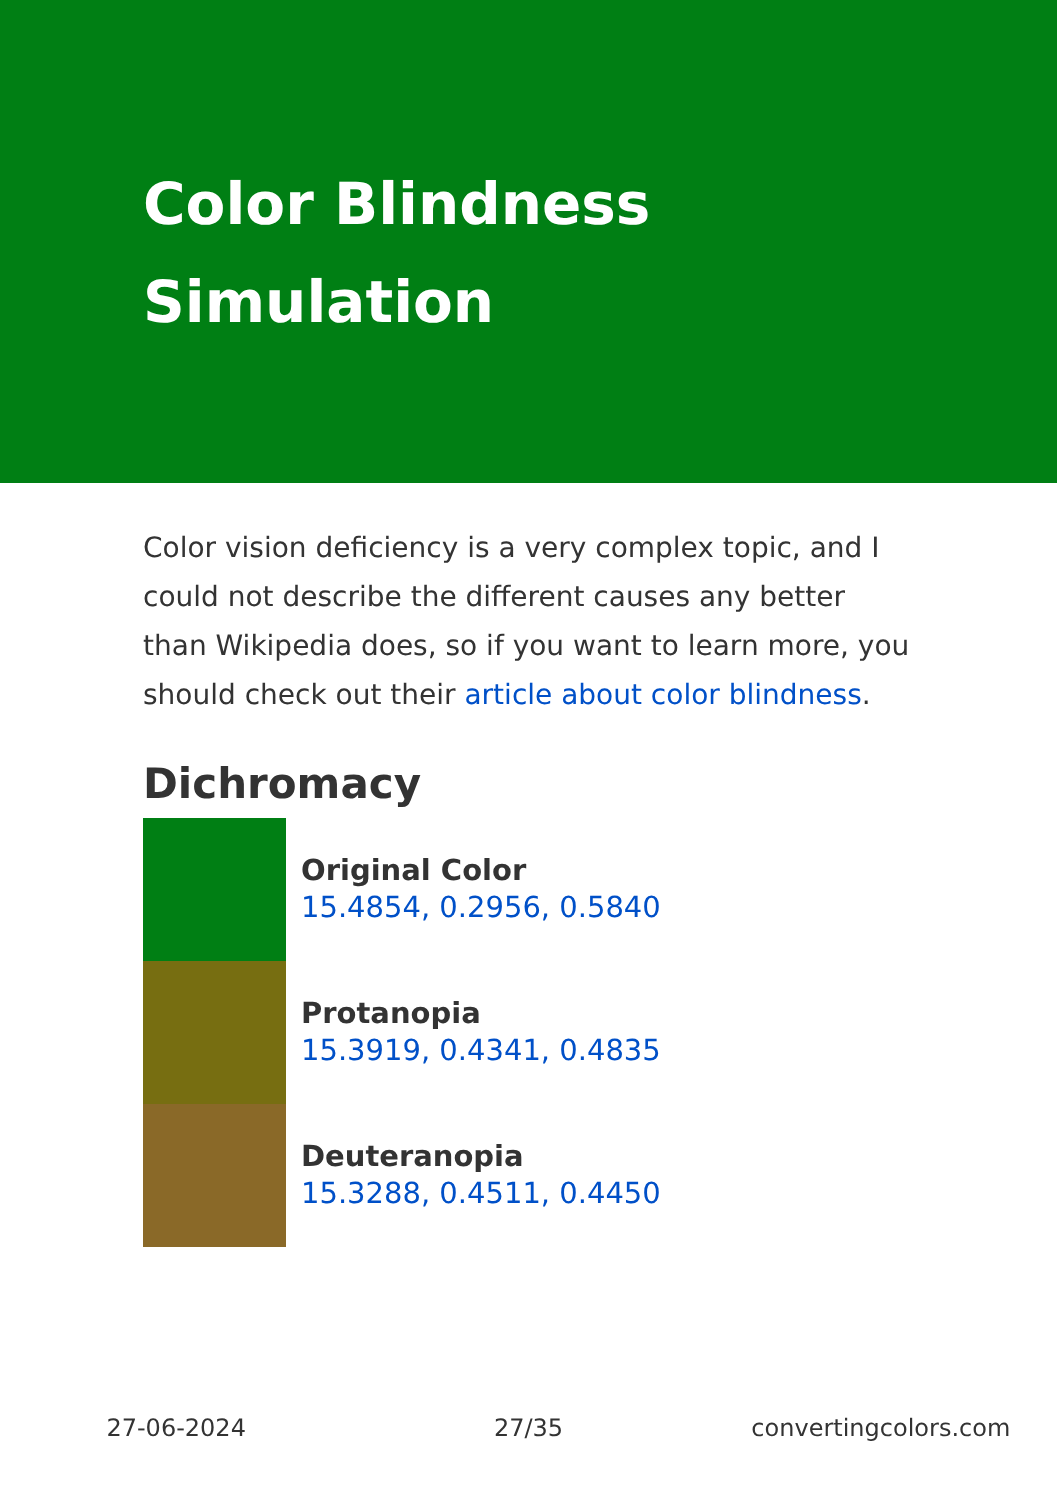Color Blindness Simulation
Color vision deficiency is a very complex topic, and I could not describe the different causes any better than Wikipedia does, so if you want to learn more, you should check out their article about color blindness.
Dichromacy
Original Color
15.4854, 0.2956, 0.5840
Protanopia
15.3919, 0.4341, 0.4835
Deuteranopia
15.3288, 0.4511, 0.4450
27-06-2024 27/35 convertingcolors.com